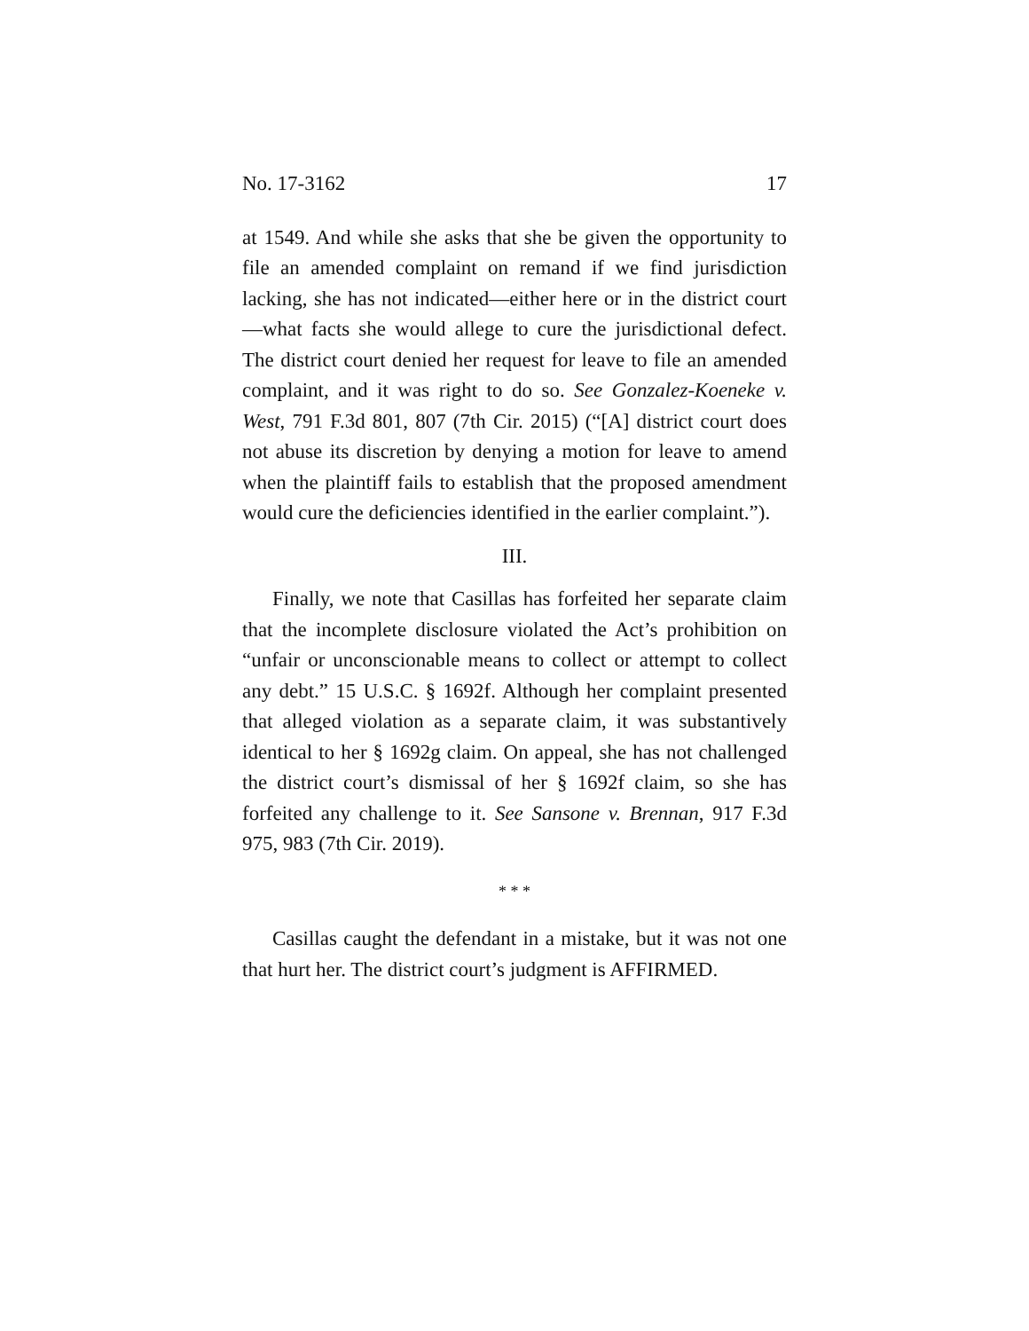No. 17-3162 17
at 1549. And while she asks that she be given the opportunity to file an amended complaint on remand if we find jurisdiction lacking, she has not indicated—either here or in the district court—what facts she would allege to cure the jurisdictional defect. The district court denied her request for leave to file an amended complaint, and it was right to do so. See Gonzalez-Koeneke v. West, 791 F.3d 801, 807 (7th Cir. 2015) (“[A] district court does not abuse its discretion by denying a motion for leave to amend when the plaintiff fails to establish that the proposed amendment would cure the deficiencies identified in the earlier complaint.”).
III.
Finally, we note that Casillas has forfeited her separate claim that the incomplete disclosure violated the Act’s prohibition on “unfair or unconscionable means to collect or attempt to collect any debt.” 15 U.S.C. § 1692f. Although her complaint presented that alleged violation as a separate claim, it was substantively identical to her § 1692g claim. On appeal, she has not challenged the district court’s dismissal of her § 1692f claim, so she has forfeited any challenge to it. See Sansone v. Brennan, 917 F.3d 975, 983 (7th Cir. 2019).
* * *
Casillas caught the defendant in a mistake, but it was not one that hurt her. The district court’s judgment is AFFIRMED.